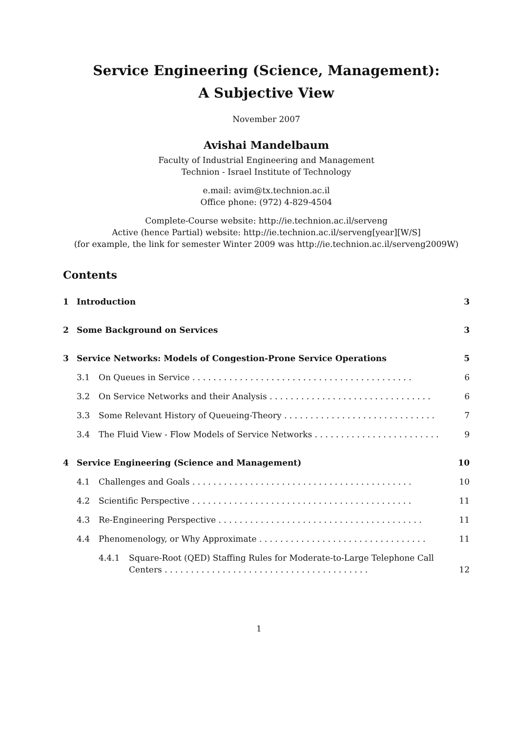Service Engineering (Science, Management):
A Subjective View
November 2007
Avishai Mandelbaum
Faculty of Industrial Engineering and Management
Technion - Israel Institute of Technology
e.mail: avim@tx.technion.ac.il
Office phone: (972) 4-829-4504
Complete-Course website: http://ie.technion.ac.il/serveng
Active (hence Partial) website: http://ie.technion.ac.il/serveng[year][W/S]
(for example, the link for semester Winter 2009 was http://ie.technion.ac.il/serveng2009W)
Contents
1 Introduction 3
2 Some Background on Services 3
3 Service Networks: Models of Congestion-Prone Service Operations 5
3.1 On Queues in Service . . . . . . . . . . . . . . . . . . . . . . . . . . . . . . . . . . . . . . . . . . 6
3.2 On Service Networks and their Analysis . . . . . . . . . . . . . . . . . . . . . . . . . . . . . . . 6
3.3 Some Relevant History of Queueing-Theory . . . . . . . . . . . . . . . . . . . . . . . . . . . . . 7
3.4 The Fluid View - Flow Models of Service Networks . . . . . . . . . . . . . . . . . . . . . . . . 9
4 Service Engineering (Science and Management) 10
4.1 Challenges and Goals . . . . . . . . . . . . . . . . . . . . . . . . . . . . . . . . . . . . . . . . . . 10
4.2 Scientific Perspective . . . . . . . . . . . . . . . . . . . . . . . . . . . . . . . . . . . . . . . . . . 11
4.3 Re-Engineering Perspective . . . . . . . . . . . . . . . . . . . . . . . . . . . . . . . . . . . . . . . 11
4.4 Phenomenology, or Why Approximate . . . . . . . . . . . . . . . . . . . . . . . . . . . . . . . . 11
4.4.1 Square-Root (QED) Staffing Rules for Moderate-to-Large Telephone Call
Centers . . . . . . . . . . . . . . . . . . . . . . . . . . . . . . . . . . . . . . . 12
1